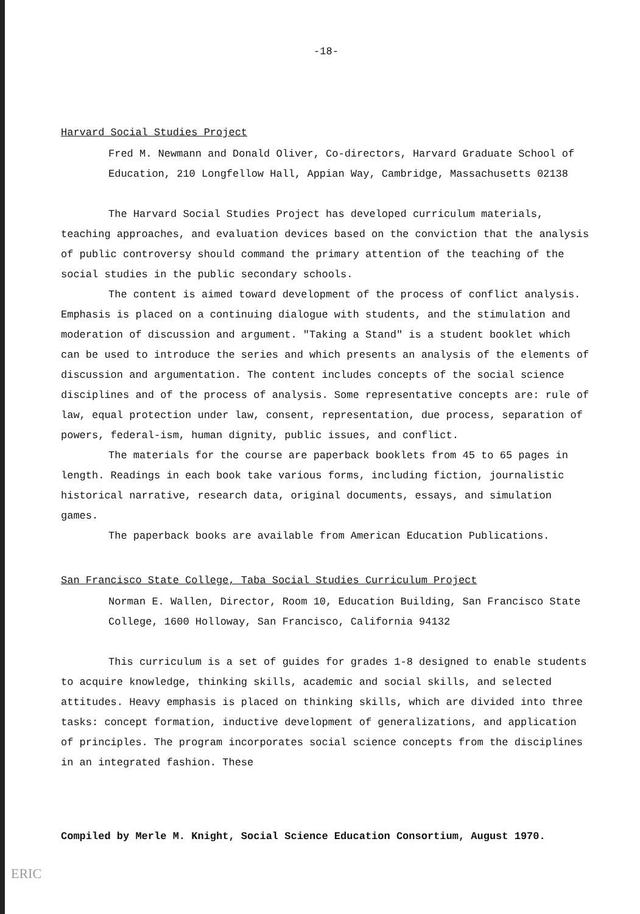-18-
Harvard Social Studies Project
Fred M. Newmann and Donald Oliver, Co-directors, Harvard Graduate School of Education, 210 Longfellow Hall, Appian Way, Cambridge, Massachusetts 02138
The Harvard Social Studies Project has developed curriculum materials, teaching approaches, and evaluation devices based on the conviction that the analysis of public controversy should command the primary attention of the teaching of the social studies in the public secondary schools.
The content is aimed toward development of the process of conflict analysis. Emphasis is placed on a continuing dialogue with students, and the stimulation and moderation of discussion and argument. "Taking a Stand" is a student booklet which can be used to introduce the series and which presents an analysis of the elements of discussion and argumentation. The content includes concepts of the social science disciplines and of the process of analysis. Some representative concepts are: rule of law, equal protection under law, consent, representation, due process, separation of powers, federal-ism, human dignity, public issues, and conflict.
The materials for the course are paperback booklets from 45 to 65 pages in length. Readings in each book take various forms, including fiction, journalistic historical narrative, research data, original documents, essays, and simulation games.
The paperback books are available from American Education Publications.
San Francisco State College, Taba Social Studies Curriculum Project
Norman E. Wallen, Director, Room 10, Education Building, San Francisco State College, 1600 Holloway, San Francisco, California 94132
This curriculum is a set of guides for grades 1-8 designed to enable students to acquire knowledge, thinking skills, academic and social skills, and selected attitudes. Heavy emphasis is placed on thinking skills, which are divided into three tasks: concept formation, inductive development of generalizations, and application of principles. The program incorporates social science concepts from the disciplines in an integrated fashion. These
Compiled by Merle M. Knight, Social Science Education Consortium, August 1970.
ERIC